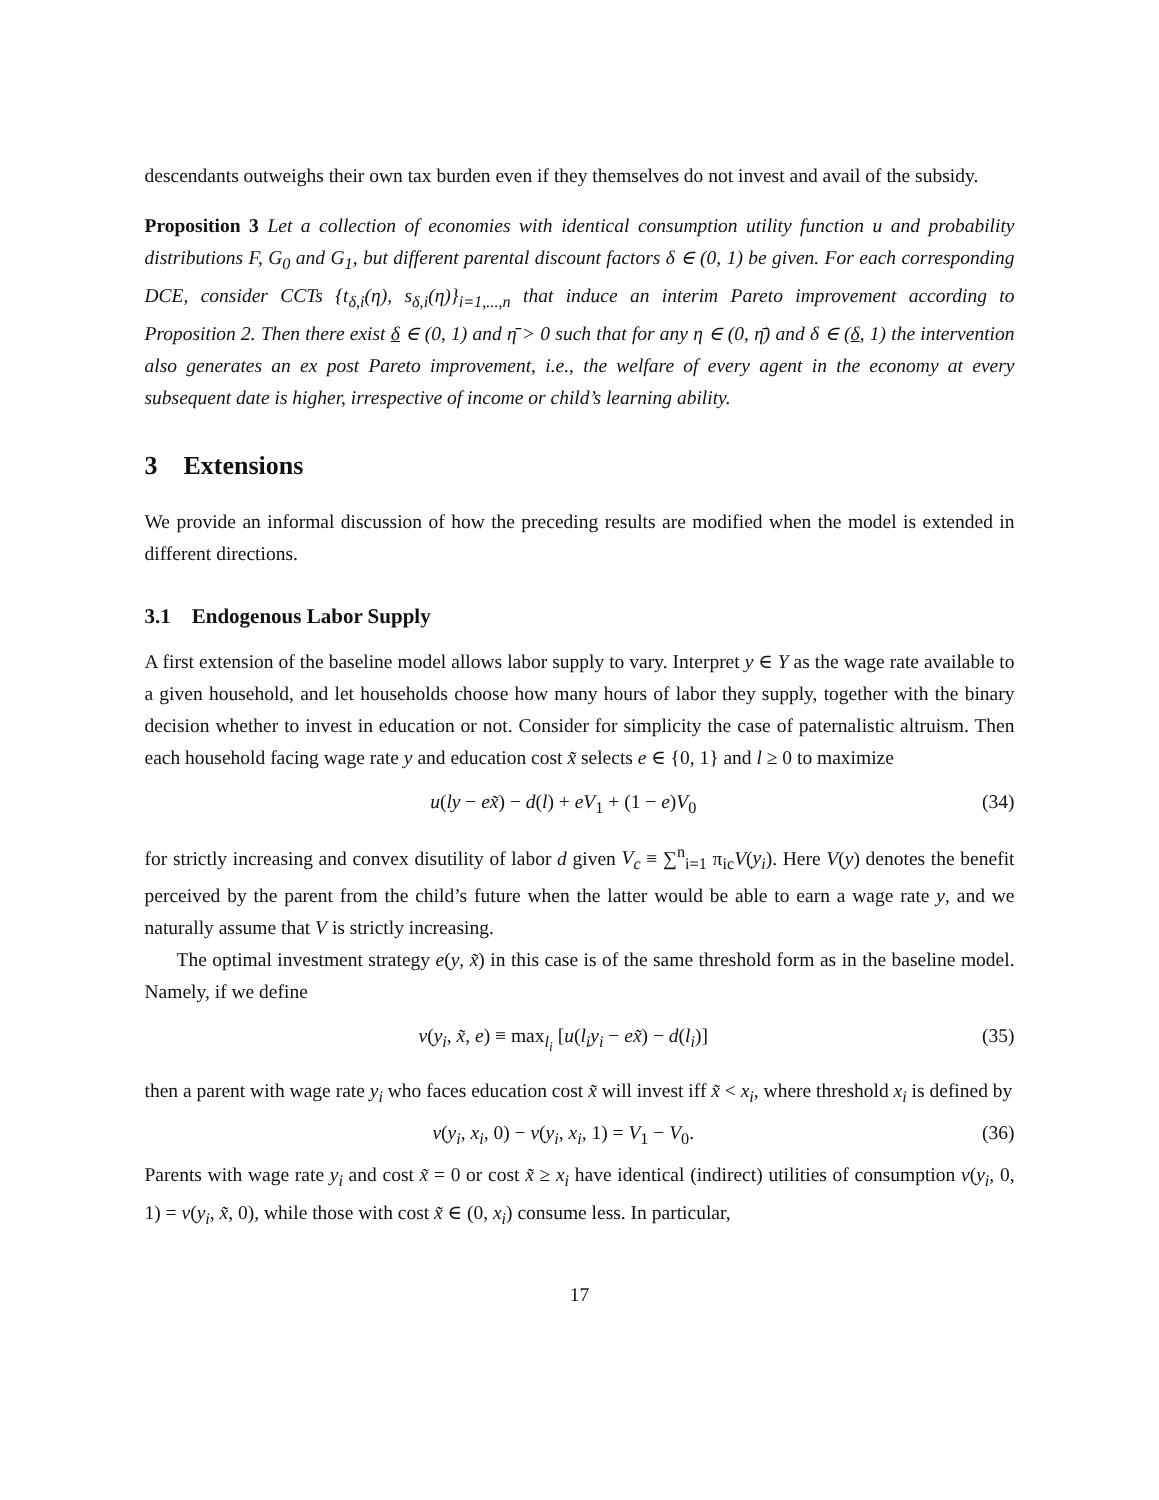descendants outweighs their own tax burden even if they themselves do not invest and avail of the subsidy.
Proposition 3 Let a collection of economies with identical consumption utility function u and probability distributions F, G<sub>0</sub> and G<sub>1</sub>, but different parental discount factors δ ∈ (0, 1) be given. For each corresponding DCE, consider CCTs {t<sub>δ,i</sub>(η), s<sub>δ,i</sub>(η)}<sub>i=1,...,n</sub> that induce an interim Pareto improvement according to Proposition 2. Then there exist δ ∈ (0, 1) and η̄ > 0 such that for any η ∈ (0, η̄) and δ ∈ (δ, 1) the intervention also generates an ex post Pareto improvement, i.e., the welfare of every agent in the economy at every subsequent date is higher, irrespective of income or child’s learning ability.
3 Extensions
We provide an informal discussion of how the preceding results are modified when the model is extended in different directions.
3.1 Endogenous Labor Supply
A first extension of the baseline model allows labor supply to vary. Interpret y ∈ Y as the wage rate available to a given household, and let households choose how many hours of labor they supply, together with the binary decision whether to invest in education or not. Consider for simplicity the case of paternalistic altruism. Then each household facing wage rate y and education cost x̃ selects e ∈ {0, 1} and l ≥ 0 to maximize
u(ly − ex̃) − d(l) + eV<sub>1</sub> + (1 − e)V<sub>0</sub> (34)
for strictly increasing and convex disutility of labor d given V<sub>c</sub> ≡ ∑<sup>n</sup><sub>i=1</sub> π<sub>ic</sub>V(y<sub>i</sub>). Here V(y) denotes the benefit perceived by the parent from the child’s future when the latter would be able to earn a wage rate y, and we naturally assume that V is strictly increasing.
The optimal investment strategy e(y, x̃) in this case is of the same threshold form as in the baseline model. Namely, if we define
v(y<sub>i</sub>, x̃, e) ≡ max<sub>l<sub>i</sub></sub> [u(l<sub>i</sub>y<sub>i</sub> − ex̃) − d(l<sub>i</sub>)] (35)
then a parent with wage rate y<sub>i</sub> who faces education cost x̃ will invest iff x̃ < x<sub>i</sub>, where threshold x<sub>i</sub> is defined by
v(y<sub>i</sub>, x<sub>i</sub>, 0) − v(y<sub>i</sub>, x<sub>i</sub>, 1) = V<sub>1</sub> − V<sub>0</sub>. (36)
Parents with wage rate y<sub>i</sub> and cost x̃ = 0 or cost x̃ ≥ x<sub>i</sub> have identical (indirect) utilities of consumption v(y<sub>i</sub>, 0, 1) = v(y<sub>i</sub>, x̃, 0), while those with cost x̃ ∈ (0, x<sub>i</sub>) consume less. In particular,
17